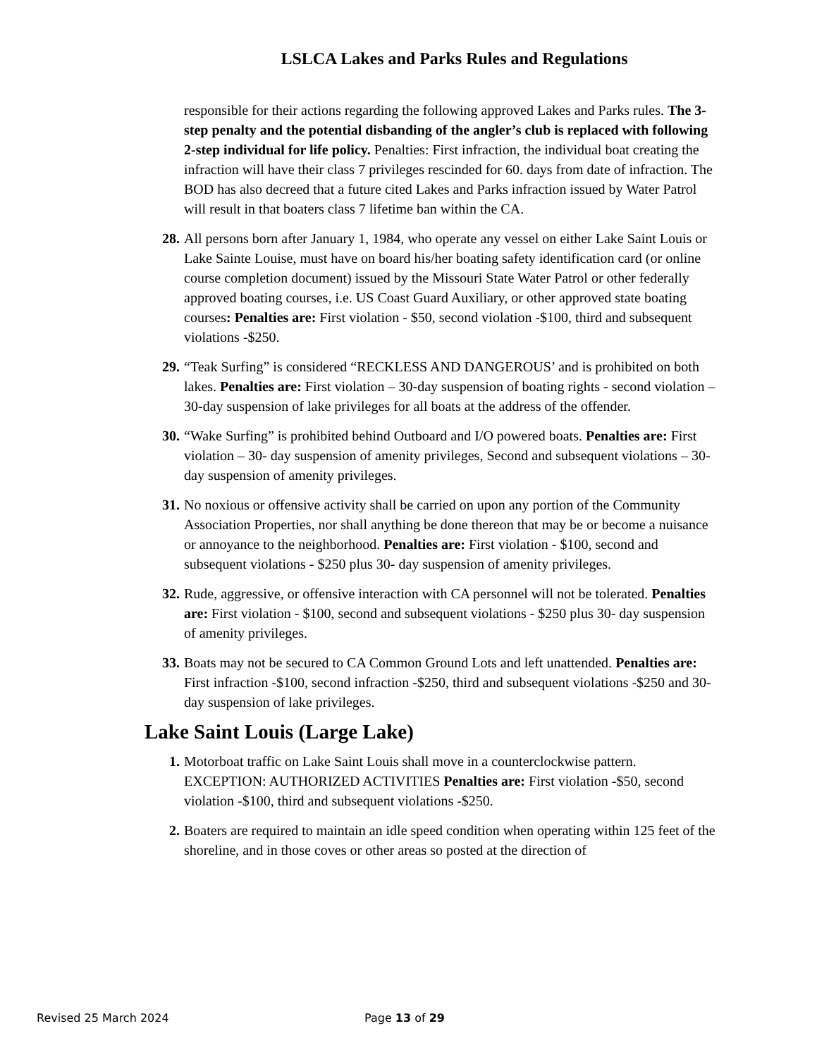LSLCA Lakes and Parks Rules and Regulations
responsible for their actions regarding the following approved Lakes and Parks rules. The 3-step penalty and the potential disbanding of the angler’s club is replaced with following 2-step individual for life policy. Penalties: First infraction, the individual boat creating the infraction will have their class 7 privileges rescinded for 60. days from date of infraction. The BOD has also decreed that a future cited Lakes and Parks infraction issued by Water Patrol will result in that boaters class 7 lifetime ban within the CA.
28. All persons born after January 1, 1984, who operate any vessel on either Lake Saint Louis or Lake Sainte Louise, must have on board his/her boating safety identification card (or online course completion document) issued by the Missouri State Water Patrol or other federally approved boating courses, i.e. US Coast Guard Auxiliary, or other approved state boating courses: Penalties are: First violation - $50, second violation -$100, third and subsequent violations -$250.
29. “Teak Surfing” is considered “RECKLESS AND DANGEROUS’ and is prohibited on both lakes. Penalties are: First violation – 30-day suspension of boating rights - second violation – 30-day suspension of lake privileges for all boats at the address of the offender.
30. “Wake Surfing” is prohibited behind Outboard and I/O powered boats. Penalties are: First violation – 30- day suspension of amenity privileges, Second and subsequent violations – 30-day suspension of amenity privileges.
31. No noxious or offensive activity shall be carried on upon any portion of the Community Association Properties, nor shall anything be done thereon that may be or become a nuisance or annoyance to the neighborhood. Penalties are: First violation - $100, second and subsequent violations - $250 plus 30- day suspension of amenity privileges.
32. Rude, aggressive, or offensive interaction with CA personnel will not be tolerated. Penalties are: First violation - $100, second and subsequent violations - $250 plus 30- day suspension of amenity privileges.
33. Boats may not be secured to CA Common Ground Lots and left unattended. Penalties are: First infraction -$100, second infraction -$250, third and subsequent violations -$250 and 30-day suspension of lake privileges.
Lake Saint Louis (Large Lake)
1. Motorboat traffic on Lake Saint Louis shall move in a counterclockwise pattern. EXCEPTION: AUTHORIZED ACTIVITIES Penalties are: First violation -$50, second violation -$100, third and subsequent violations -$250.
2. Boaters are required to maintain an idle speed condition when operating within 125 feet of the shoreline, and in those coves or other areas so posted at the direction of
Revised 25 March 2024 Page 13 of 29